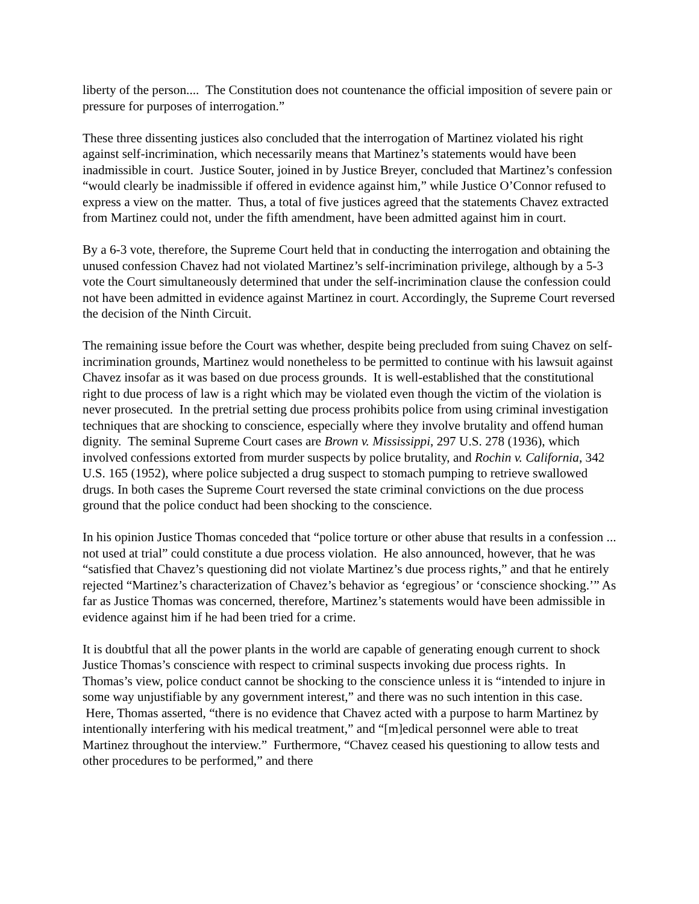liberty of the person.... The Constitution does not countenance the official imposition of severe pain or pressure for purposes of interrogation.”
These three dissenting justices also concluded that the interrogation of Martinez violated his right against self-incrimination, which necessarily means that Martinez’s statements would have been inadmissible in court. Justice Souter, joined in by Justice Breyer, concluded that Martinez’s confession “would clearly be inadmissible if offered in evidence against him,” while Justice O’Connor refused to express a view on the matter. Thus, a total of five justices agreed that the statements Chavez extracted from Martinez could not, under the fifth amendment, have been admitted against him in court.
By a 6-3 vote, therefore, the Supreme Court held that in conducting the interrogation and obtaining the unused confession Chavez had not violated Martinez’s self-incrimination privilege, although by a 5-3 vote the Court simultaneously determined that under the self-incrimination clause the confession could not have been admitted in evidence against Martinez in court. Accordingly, the Supreme Court reversed the decision of the Ninth Circuit.
The remaining issue before the Court was whether, despite being precluded from suing Chavez on self-incrimination grounds, Martinez would nonetheless to be permitted to continue with his lawsuit against Chavez insofar as it was based on due process grounds. It is well-established that the constitutional right to due process of law is a right which may be violated even though the victim of the violation is never prosecuted. In the pretrial setting due process prohibits police from using criminal investigation techniques that are shocking to conscience, especially where they involve brutality and offend human dignity. The seminal Supreme Court cases are Brown v. Mississippi, 297 U.S. 278 (1936), which involved confessions extorted from murder suspects by police brutality, and Rochin v. California, 342 U.S. 165 (1952), where police subjected a drug suspect to stomach pumping to retrieve swallowed drugs. In both cases the Supreme Court reversed the state criminal convictions on the due process ground that the police conduct had been shocking to the conscience.
In his opinion Justice Thomas conceded that “police torture or other abuse that results in a confession ... not used at trial” could constitute a due process violation. He also announced, however, that he was “satisfied that Chavez’s questioning did not violate Martinez’s due process rights,” and that he entirely rejected “Martinez’s characterization of Chavez’s behavior as ‘egregious’ or ‘conscience shocking.’” As far as Justice Thomas was concerned, therefore, Martinez’s statements would have been admissible in evidence against him if he had been tried for a crime.
It is doubtful that all the power plants in the world are capable of generating enough current to shock Justice Thomas’s conscience with respect to criminal suspects invoking due process rights. In Thomas’s view, police conduct cannot be shocking to the conscience unless it is “intended to injure in some way unjustifiable by any government interest,” and there was no such intention in this case. Here, Thomas asserted, “there is no evidence that Chavez acted with a purpose to harm Martinez by intentionally interfering with his medical treatment,” and “[m]edical personnel were able to treat Martinez throughout the interview.” Furthermore, “Chavez ceased his questioning to allow tests and other procedures to be performed,” and there